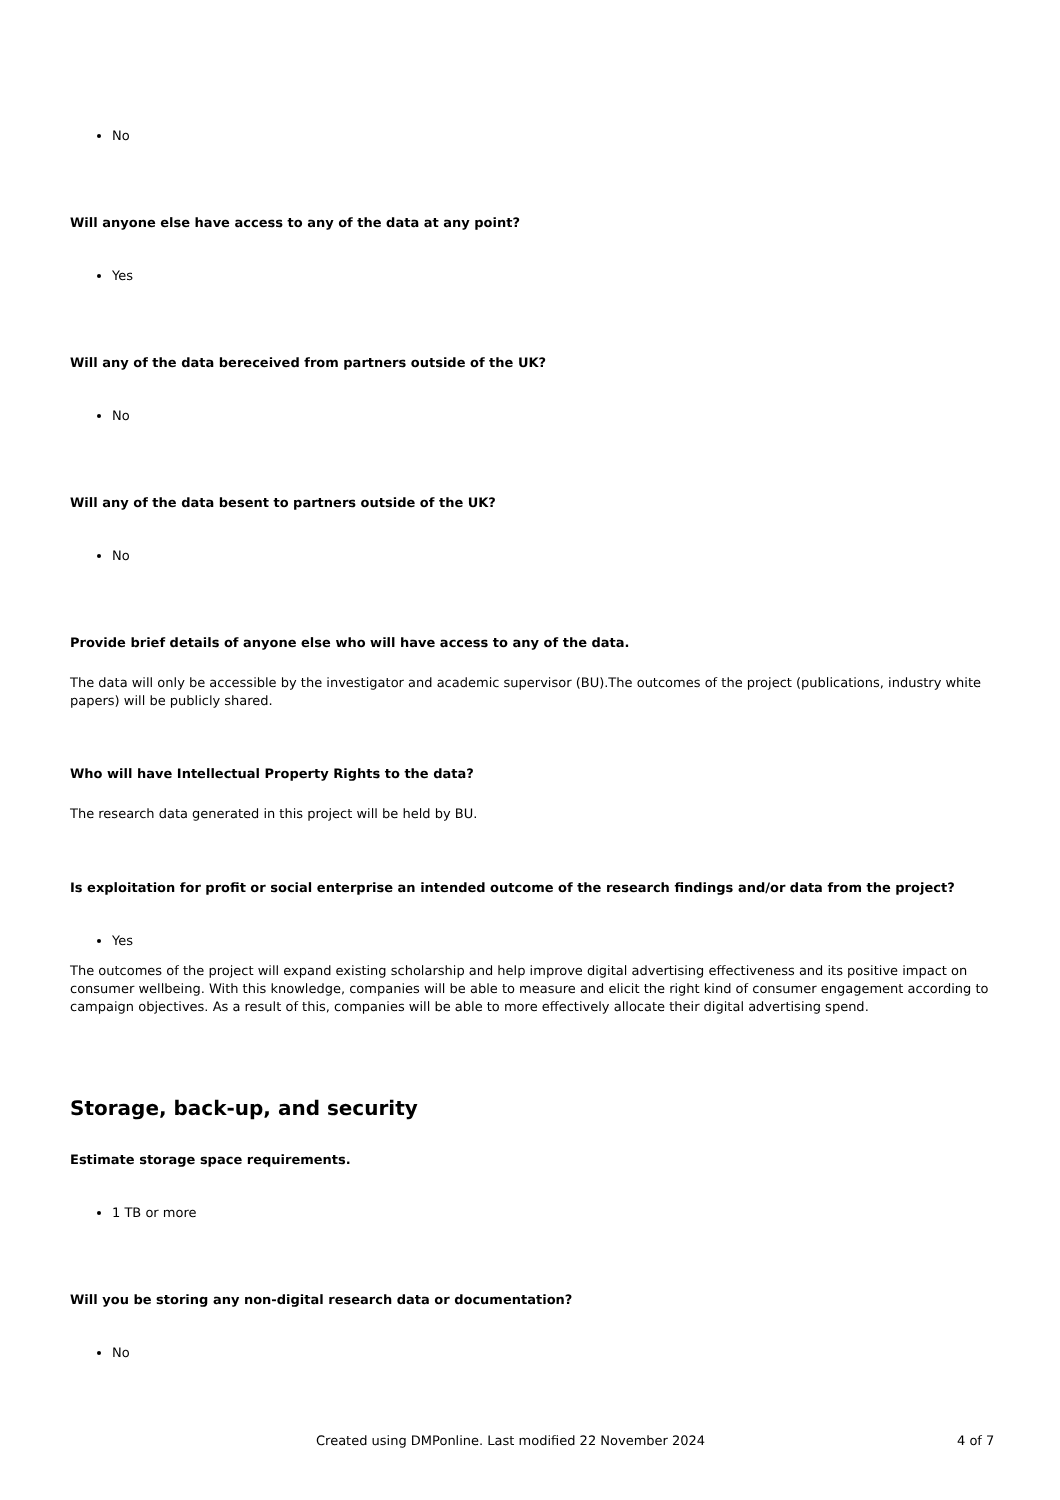No
Will anyone else have access to any of the data at any point?
Yes
Will any of the data bereceived from partners outside of the UK?
No
Will any of the data besent to partners outside of the UK?
No
Provide brief details of anyone else who will have access to any of the data.
The data will only be accessible by the investigator and academic supervisor (BU).The outcomes of the project (publications, industry white papers) will be publicly shared.
Who will have Intellectual Property Rights to the data?
The research data generated in this project will be held by BU.
Is exploitation for profit or social enterprise an intended outcome of the research findings and/or data from the project?
Yes
The outcomes of the project will expand existing scholarship and help improve digital advertising effectiveness and its positive impact on consumer wellbeing. With this knowledge, companies will be able to measure and elicit the right kind of consumer engagement according to campaign objectives. As a result of this, companies will be able to more effectively allocate their digital advertising spend.
Storage, back-up, and security
Estimate storage space requirements.
1 TB or more
Will you be storing any non-digital research data or documentation?
No
Created using DMPonline. Last modified 22 November 2024 4 of 7